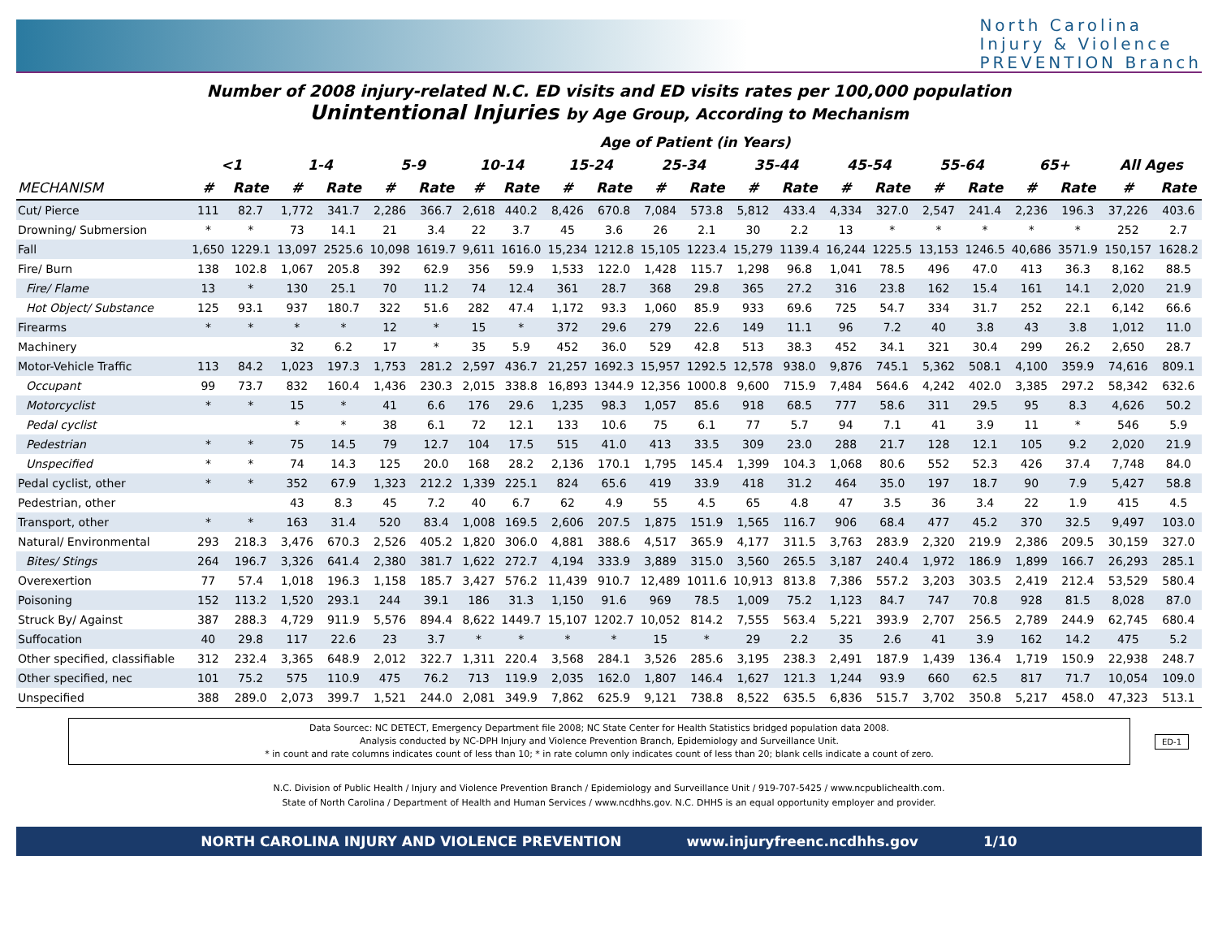North Carolina
Injury & Violence
PREVENTION Branch
Number of 2008 injury-related N.C. ED visits and ED visits rates per 100,000 population
Unintentional Injuries by Age Group, According to Mechanism
| | Age of Patient (in Years) | | | | | | | | | | | | | | | | | | | | | |
| --- | --- | --- | --- | --- | --- | --- | --- | --- | --- | --- | --- | --- | --- | --- | --- | --- | --- | --- | --- | --- | --- | --- |
| | <1 | | 1-4 | | 5-9 | | 10-14 | | 15-24 | | 25-34 | | 35-44 | | 45-54 | | 55-64 | | 65+ | | All Ages | |
| MECHANISM | # | Rate | # | Rate | # | Rate | # | Rate | # | Rate | # | Rate | # | Rate | # | Rate | # | Rate | # | Rate | # | Rate |
| Cut/ Pierce | 111 | 82.7 | 1,772 | 341.7 | 2,286 | 366.7 | 2,618 | 440.2 | 8,426 | 670.8 | 7,084 | 573.8 | 5,812 | 433.4 | 4,334 | 327.0 | 2,547 | 241.4 | 2,236 | 196.3 | 37,226 | 403.6 |
| Drowning/ Submersion | * | * | 73 | 14.1 | 21 | 3.4 | 22 | 3.7 | 45 | 3.6 | 26 | 2.1 | 30 | 2.2 | 13 | * | * | * | * | * | 252 | 2.7 |
| Fall | 1,650 | 1229.1 | 13,097 | 2525.6 | 10,098 | 1619.7 | 9,611 | 1616.0 | 15,234 | 1212.8 | 15,105 | 1223.4 | 15,279 | 1139.4 | 16,244 | 1225.5 | 13,153 | 1246.5 | 40,686 | 3571.9 | 150,157 | 1628.2 |
| Fire/ Burn | 138 | 102.8 | 1,067 | 205.8 | 392 | 62.9 | 356 | 59.9 | 1,533 | 122.0 | 1,428 | 115.7 | 1,298 | 96.8 | 1,041 | 78.5 | 496 | 47.0 | 413 | 36.3 | 8,162 | 88.5 |
| Fire/ Flame | 13 | * | 130 | 25.1 | 70 | 11.2 | 74 | 12.4 | 361 | 28.7 | 368 | 29.8 | 365 | 27.2 | 316 | 23.8 | 162 | 15.4 | 161 | 14.1 | 2,020 | 21.9 |
| Hot Object/ Substance | 125 | 93.1 | 937 | 180.7 | 322 | 51.6 | 282 | 47.4 | 1,172 | 93.3 | 1,060 | 85.9 | 933 | 69.6 | 725 | 54.7 | 334 | 31.7 | 252 | 22.1 | 6,142 | 66.6 |
| Firearms | * | * | * | * | 12 | * | 15 | * | 372 | 29.6 | 279 | 22.6 | 149 | 11.1 | 96 | 7.2 | 40 | 3.8 | 43 | 3.8 | 1,012 | 11.0 |
| Machinery | | | 32 | 6.2 | 17 | * | 35 | 5.9 | 452 | 36.0 | 529 | 42.8 | 513 | 38.3 | 452 | 34.1 | 321 | 30.4 | 299 | 26.2 | 2,650 | 28.7 |
| Motor-Vehicle Traffic | 113 | 84.2 | 1,023 | 197.3 | 1,753 | 281.2 | 2,597 | 436.7 | 21,257 | 1692.3 | 15,957 | 1292.5 | 12,578 | 938.0 | 9,876 | 745.1 | 5,362 | 508.1 | 4,100 | 359.9 | 74,616 | 809.1 |
| Occupant | 99 | 73.7 | 832 | 160.4 | 1,436 | 230.3 | 2,015 | 338.8 | 16,893 | 1344.9 | 12,356 | 1000.8 | 9,600 | 715.9 | 7,484 | 564.6 | 4,242 | 402.0 | 3,385 | 297.2 | 58,342 | 632.6 |
| Motorcyclist | * | * | 15 | * | 41 | 6.6 | 176 | 29.6 | 1,235 | 98.3 | 1,057 | 85.6 | 918 | 68.5 | 777 | 58.6 | 311 | 29.5 | 95 | 8.3 | 4,626 | 50.2 |
| Pedal cyclist | | | * | * | 38 | 6.1 | 72 | 12.1 | 133 | 10.6 | 75 | 6.1 | 77 | 5.7 | 94 | 7.1 | 41 | 3.9 | 11 | * | 546 | 5.9 |
| Pedestrian | * | * | 75 | 14.5 | 79 | 12.7 | 104 | 17.5 | 515 | 41.0 | 413 | 33.5 | 309 | 23.0 | 288 | 21.7 | 128 | 12.1 | 105 | 9.2 | 2,020 | 21.9 |
| Unspecified | * | * | 74 | 14.3 | 125 | 20.0 | 168 | 28.2 | 2,136 | 170.1 | 1,795 | 145.4 | 1,399 | 104.3 | 1,068 | 80.6 | 552 | 52.3 | 426 | 37.4 | 7,748 | 84.0 |
| Pedal cyclist, other | * | * | 352 | 67.9 | 1,323 | 212.2 | 1,339 | 225.1 | 824 | 65.6 | 419 | 33.9 | 418 | 31.2 | 464 | 35.0 | 197 | 18.7 | 90 | 7.9 | 5,427 | 58.8 |
| Pedestrian, other | | | 43 | 8.3 | 45 | 7.2 | 40 | 6.7 | 62 | 4.9 | 55 | 4.5 | 65 | 4.8 | 47 | 3.5 | 36 | 3.4 | 22 | 1.9 | 415 | 4.5 |
| Transport, other | * | * | 163 | 31.4 | 520 | 83.4 | 1,008 | 169.5 | 2,606 | 207.5 | 1,875 | 151.9 | 1,565 | 116.7 | 906 | 68.4 | 477 | 45.2 | 370 | 32.5 | 9,497 | 103.0 |
| Natural/ Environmental | 293 | 218.3 | 3,476 | 670.3 | 2,526 | 405.2 | 1,820 | 306.0 | 4,881 | 388.6 | 4,517 | 365.9 | 4,177 | 311.5 | 3,763 | 283.9 | 2,320 | 219.9 | 2,386 | 209.5 | 30,159 | 327.0 |
| Bites/ Stings | 264 | 196.7 | 3,326 | 641.4 | 2,380 | 381.7 | 1,622 | 272.7 | 4,194 | 333.9 | 3,889 | 315.0 | 3,560 | 265.5 | 3,187 | 240.4 | 1,972 | 186.9 | 1,899 | 166.7 | 26,293 | 285.1 |
| Overexertion | 77 | 57.4 | 1,018 | 196.3 | 1,158 | 185.7 | 3,427 | 576.2 | 11,439 | 910.7 | 12,489 | 1011.6 | 10,913 | 813.8 | 7,386 | 557.2 | 3,203 | 303.5 | 2,419 | 212.4 | 53,529 | 580.4 |
| Poisoning | 152 | 113.2 | 1,520 | 293.1 | 244 | 39.1 | 186 | 31.3 | 1,150 | 91.6 | 969 | 78.5 | 1,009 | 75.2 | 1,123 | 84.7 | 747 | 70.8 | 928 | 81.5 | 8,028 | 87.0 |
| Struck By/ Against | 387 | 288.3 | 4,729 | 911.9 | 5,576 | 894.4 | 8,622 | 1449.7 | 15,107 | 1202.7 | 10,052 | 814.2 | 7,555 | 563.4 | 5,221 | 393.9 | 2,707 | 256.5 | 2,789 | 244.9 | 62,745 | 680.4 |
| Suffocation | 40 | 29.8 | 117 | 22.6 | 23 | 3.7 | * | * | * | * | 15 | * | 29 | 2.2 | 35 | 2.6 | 41 | 3.9 | 162 | 14.2 | 475 | 5.2 |
| Other specified, classifiable | 312 | 232.4 | 3,365 | 648.9 | 2,012 | 322.7 | 1,311 | 220.4 | 3,568 | 284.1 | 3,526 | 285.6 | 3,195 | 238.3 | 2,491 | 187.9 | 1,439 | 136.4 | 1,719 | 150.9 | 22,938 | 248.7 |
| Other specified, nec | 101 | 75.2 | 575 | 110.9 | 475 | 76.2 | 713 | 119.9 | 2,035 | 162.0 | 1,807 | 146.4 | 1,627 | 121.3 | 1,244 | 93.9 | 660 | 62.5 | 817 | 71.7 | 10,054 | 109.0 |
| Unspecified | 388 | 289.0 | 2,073 | 399.7 | 1,521 | 244.0 | 2,081 | 349.9 | 7,862 | 625.9 | 9,121 | 738.8 | 8,522 | 635.5 | 6,836 | 515.7 | 3,702 | 350.8 | 5,217 | 458.0 | 47,323 | 513.1 |
Data Sourcec: NC DETECT, Emergency Department file 2008; NC State Center for Health Statistics bridged population data 2008.
Analysis conducted by NC-DPH Injury and Violence Prevention Branch, Epidemiology and Surveillance Unit.
* in count and rate columns indicates count of less than 10; * in rate column only indicates count of less than 20; blank cells indicate a count of zero.
ED-1
N.C. Division of Public Health / Injury and Violence Prevention Branch / Epidemiology and Surveillance Unit / 919-707-5425 / www.ncpublichealth.com.
State of North Carolina / Department of Health and Human Services / www.ncdhhs.gov. N.C. DHHS is an equal opportunity employer and provider.
NORTH CAROLINA INJURY AND VIOLENCE PREVENTION www.injuryfreenc.ncdhhs.gov 1/10